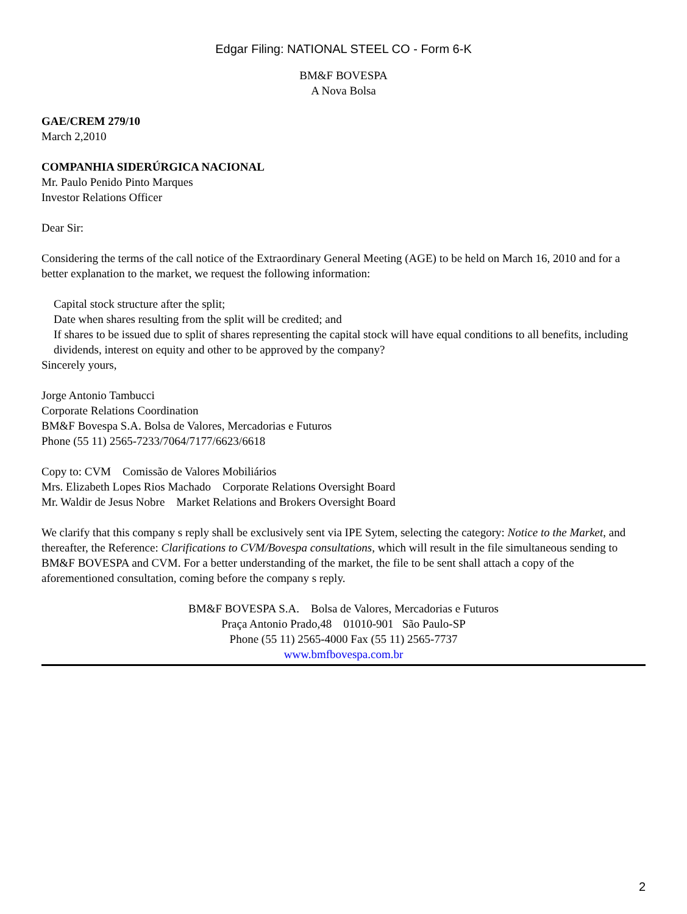Edgar Filing: NATIONAL STEEL CO - Form 6-K
BM&F BOVESPA
A Nova Bolsa
GAE/CREM 279/10
March 2,2010
COMPANHIA SIDERÚRGICA NACIONAL
Mr. Paulo Penido Pinto Marques
Investor Relations Officer
Dear Sir:
Considering the terms of the call notice of the Extraordinary General Meeting (AGE) to be held on March 16, 2010 and for a better explanation to the market, we request the following information:
Capital stock structure after the split;
Date when shares resulting from the split will be credited; and
If shares to be issued due to split of shares representing the capital stock will have equal conditions to all benefits, including dividends, interest on equity and other to be approved by the company?
Sincerely yours,
Jorge Antonio Tambucci
Corporate Relations Coordination
BM&F Bovespa S.A. Bolsa de Valores, Mercadorias e Futuros
Phone (55 11) 2565-7233/7064/7177/6623/6618
Copy to: CVM Comissão de Valores Mobiliários
Mrs. Elizabeth Lopes Rios Machado Corporate Relations Oversight Board
Mr. Waldir de Jesus Nobre Market Relations and Brokers Oversight Board
We clarify that this company s reply shall be exclusively sent via IPE Sytem, selecting the category: Notice to the Market, and thereafter, the Reference: Clarifications to CVM/Bovespa consultations, which will result in the file simultaneous sending to BM&F BOVESPA and CVM. For a better understanding of the market, the file to be sent shall attach a copy of the aforementioned consultation, coming before the company s reply.
BM&F BOVESPA S.A. Bolsa de Valores, Mercadorias e Futuros
Praça Antonio Prado,48 01010-901 São Paulo-SP
Phone (55 11) 2565-4000 Fax (55 11) 2565-7737
www.bmfbovespa.com.br
2